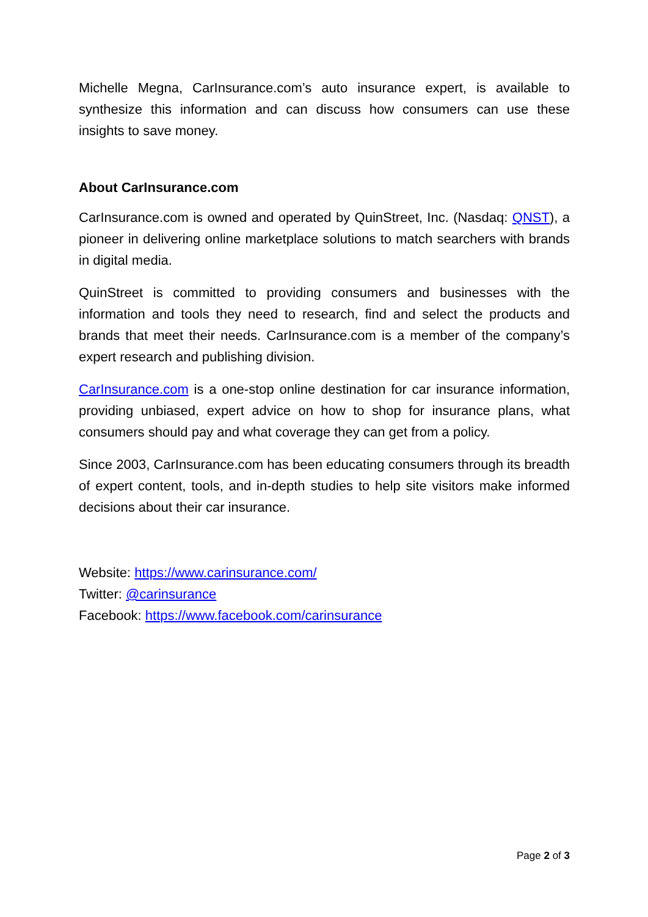Michelle Megna, CarInsurance.com’s auto insurance expert, is available to synthesize this information and can discuss how consumers can use these insights to save money.
About CarInsurance.com
CarInsurance.com is owned and operated by QuinStreet, Inc. (Nasdaq: QNST), a pioneer in delivering online marketplace solutions to match searchers with brands in digital media.
QuinStreet is committed to providing consumers and businesses with the information and tools they need to research, find and select the products and brands that meet their needs. CarInsurance.com is a member of the company’s expert research and publishing division.
CarInsurance.com is a one-stop online destination for car insurance information, providing unbiased, expert advice on how to shop for insurance plans, what consumers should pay and what coverage they can get from a policy.
Since 2003, CarInsurance.com has been educating consumers through its breadth of expert content, tools, and in-depth studies to help site visitors make informed decisions about their car insurance.
Website: https://www.carinsurance.com/
Twitter: @carinsurance
Facebook: https://www.facebook.com/carinsurance
Page 2 of 3